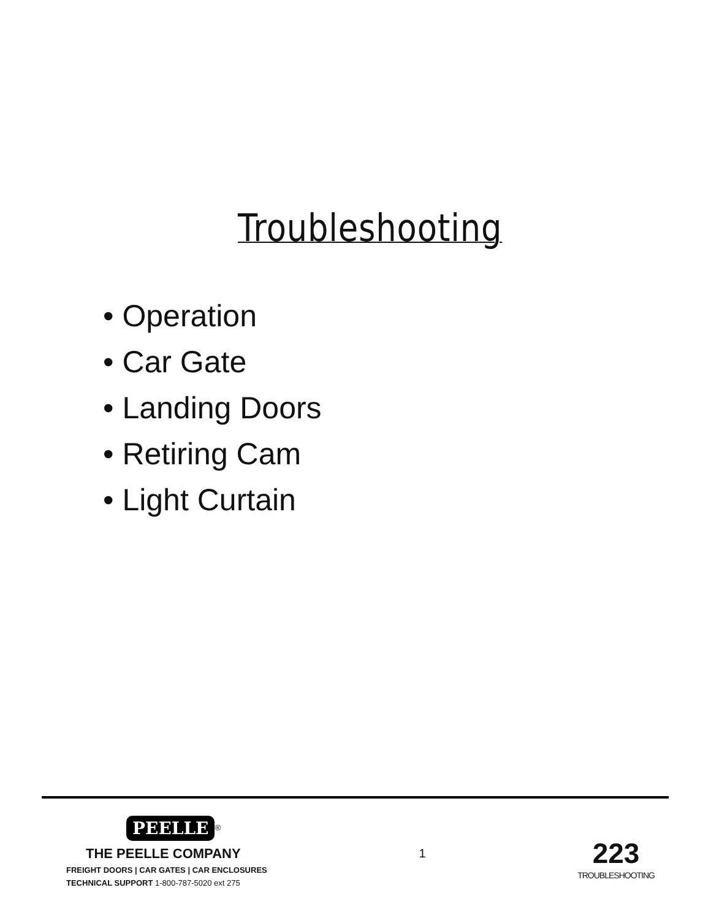Troubleshooting
• Operation
• Car Gate
• Landing Doors
• Retiring Cam
• Light Curtain
PEELLE
<sup>®</sup>
THE PEELLE COMPANY
FREIGHT DOORS | CAR GATES | CAR ENCLOSURES
TECHNICAL SUPPORT 1-800-787-5020 ext 275
1
223
TROUBLESHOOTING